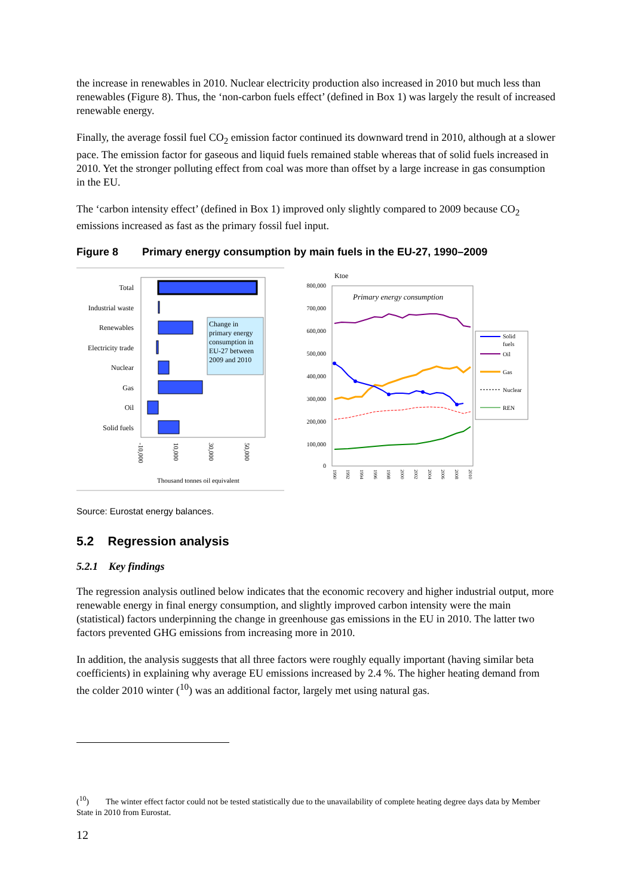the increase in renewables in 2010. Nuclear electricity production also increased in 2010 but much less than renewables (Figure 8). Thus, the ‘non-carbon fuels effect’ (defined in Box 1) was largely the result of increased renewable energy.
Finally, the average fossil fuel CO<sub>2</sub> emission factor continued its downward trend in 2010, although at a slower pace. The emission factor for gaseous and liquid fuels remained stable whereas that of solid fuels increased in 2010. Yet the stronger polluting effect from coal was more than offset by a large increase in gas consumption in the EU.
The ‘carbon intensity effect’ (defined in Box 1) improved only slightly compared to 2009 because CO<sub>2</sub> emissions increased as fast as the primary fossil fuel input.
Figure 8 Primary energy consumption by main fuels in the EU-27, 1990–2009
Total
Industrial waste
Renewables
Electricity trade
Nuclear
Gas
Oil
Solid fuels
Change in
primary energy
consumption in
EU-27 between
2009 and 2010
-10,000
10,000
30,000
50,000
Thousand tonnes oil equivalent
Ktoe
800,000
700,000
600,000
500,000
400,000
300,000
200,000
100,000
0
Primary energy consumption
1990
1992
1994
1996
1998
2000
2002
2004
2006
2008
2010
Solid
fuels
Oil
Gas
Nuclear
REN
Source: Eurostat energy balances.
5.2 Regression analysis
5.2.1 Key findings
The regression analysis outlined below indicates that the economic recovery and higher industrial output, more renewable energy in final energy consumption, and slightly improved carbon intensity were the main (statistical) factors underpinning the change in greenhouse gas emissions in the EU in 2010. The latter two factors prevented GHG emissions from increasing more in 2010.
In addition, the analysis suggests that all three factors were roughly equally important (having similar beta coefficients) in explaining why average EU emissions increased by 2.4 %. The higher heating demand from the colder 2010 winter (<sup>10</sup>) was an additional factor, largely met using natural gas.
(<sup>10</sup>) The winter effect factor could not be tested statistically due to the unavailability of complete heating degree days data by Member State in 2010 from Eurostat.
12